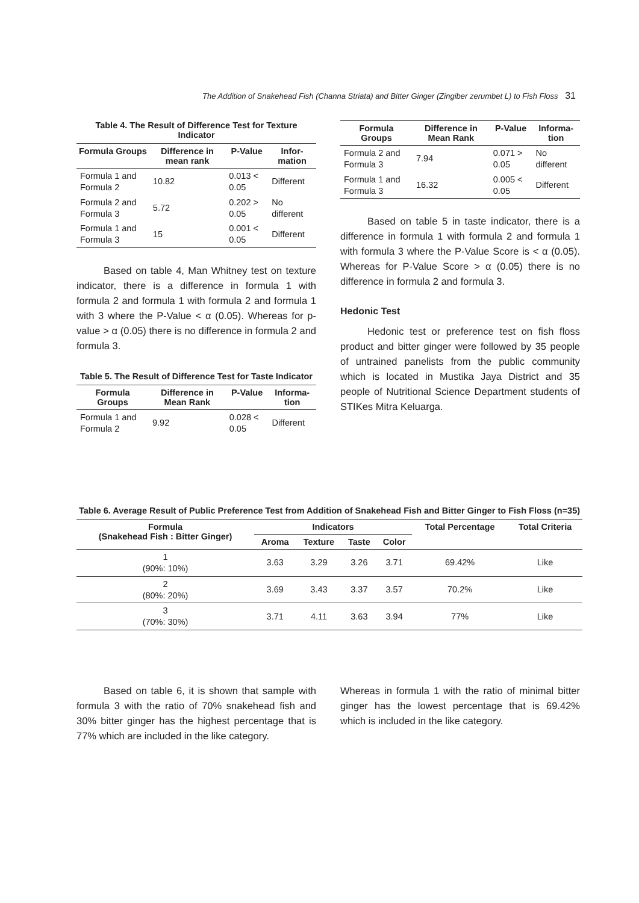The Addition of Snakehead Fish (Channa Striata) and Bitter Ginger (Zingiber zerumbet L) to Fish Floss 31
Table 4. The Result of Difference Test for Texture Indicator
| Formula Groups | Difference in mean rank | P-Value | Infor-mation |
| --- | --- | --- | --- |
| Formula 1 and Formula 2 | 10.82 | 0.013 < 0.05 | Different |
| Formula 2 and Formula 3 | 5.72 | 0.202 > 0.05 | No different |
| Formula 1 and Formula 3 | 15 | 0.001 < 0.05 | Different |
Based on table 4, Man Whitney test on texture indicator, there is a difference in formula 1 with formula 2 and formula 1 with formula 2 and formula 1 with 3 where the P-Value < α (0.05). Whereas for p-value > α (0.05) there is no difference in formula 2 and formula 3.
Table 5. The Result of Difference Test for Taste Indicator
| Formula Groups | Difference in Mean Rank | P-Value | Informa-tion |
| --- | --- | --- | --- |
| Formula 1 and Formula 2 | 9.92 | 0.028 < 0.05 | Different |
| Formula Groups | Difference in Mean Rank | P-Value | Informa-tion |
| --- | --- | --- | --- |
| Formula 2 and Formula 3 | 7.94 | 0.071 > 0.05 | No different |
| Formula 1 and Formula 3 | 16.32 | 0.005 < 0.05 | Different |
Based on table 5 in taste indicator, there is a difference in formula 1 with formula 2 and formula 1 with formula 3 where the P-Value Score is < α (0.05). Whereas for P-Value Score > α (0.05) there is no difference in formula 2 and formula 3.
Hedonic Test
Hedonic test or preference test on fish floss product and bitter ginger were followed by 35 people of untrained panelists from the public community which is located in Mustika Jaya District and 35 people of Nutritional Science Department students of STIKes Mitra Keluarga.
Table 6. Average Result of Public Preference Test from Addition of Snakehead Fish and Bitter Ginger to Fish Floss (n=35)
| Formula (Snakehead Fish : Bitter Ginger) | Indicators | | | | Total Percentage | Total Criteria |
| --- | --- | --- | --- | --- | --- | --- |
| | Aroma | Texture | Taste | Color | | |
| 1 (90%: 10%) | 3.63 | 3.29 | 3.26 | 3.71 | 69.42% | Like |
| 2 (80%: 20%) | 3.69 | 3.43 | 3.37 | 3.57 | 70.2% | Like |
| 3 (70%: 30%) | 3.71 | 4.11 | 3.63 | 3.94 | 77% | Like |
Based on table 6, it is shown that sample with formula 3 with the ratio of 70% snakehead fish and 30% bitter ginger has the highest percentage that is 77% which are included in the like category.
Whereas in formula 1 with the ratio of minimal bitter ginger has the lowest percentage that is 69.42% which is included in the like category.